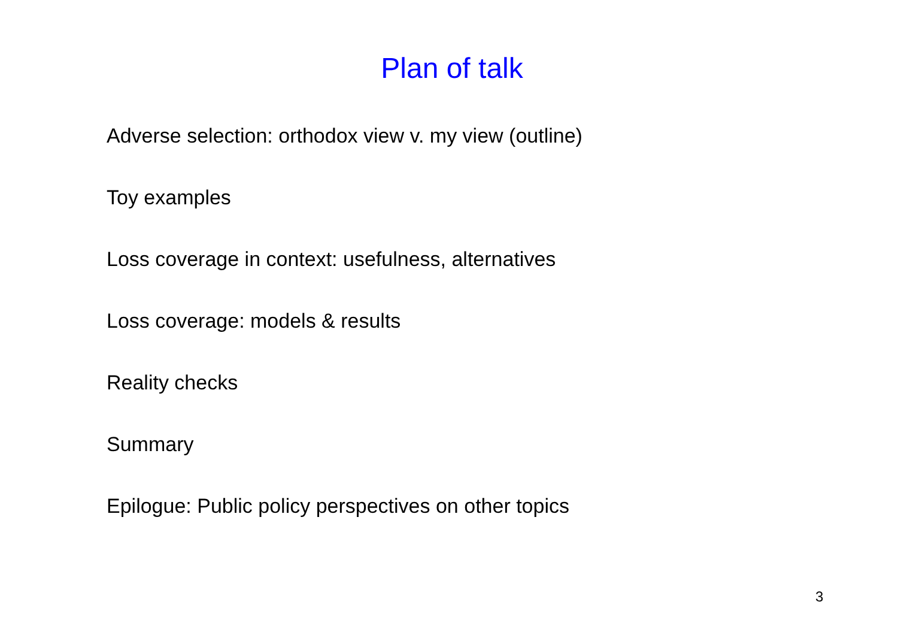Plan of talk
Adverse selection: orthodox view v. my view (outline)
Toy examples
Loss coverage in context: usefulness, alternatives
Loss coverage: models & results
Reality checks
Summary
Epilogue: Public policy perspectives on other topics
3